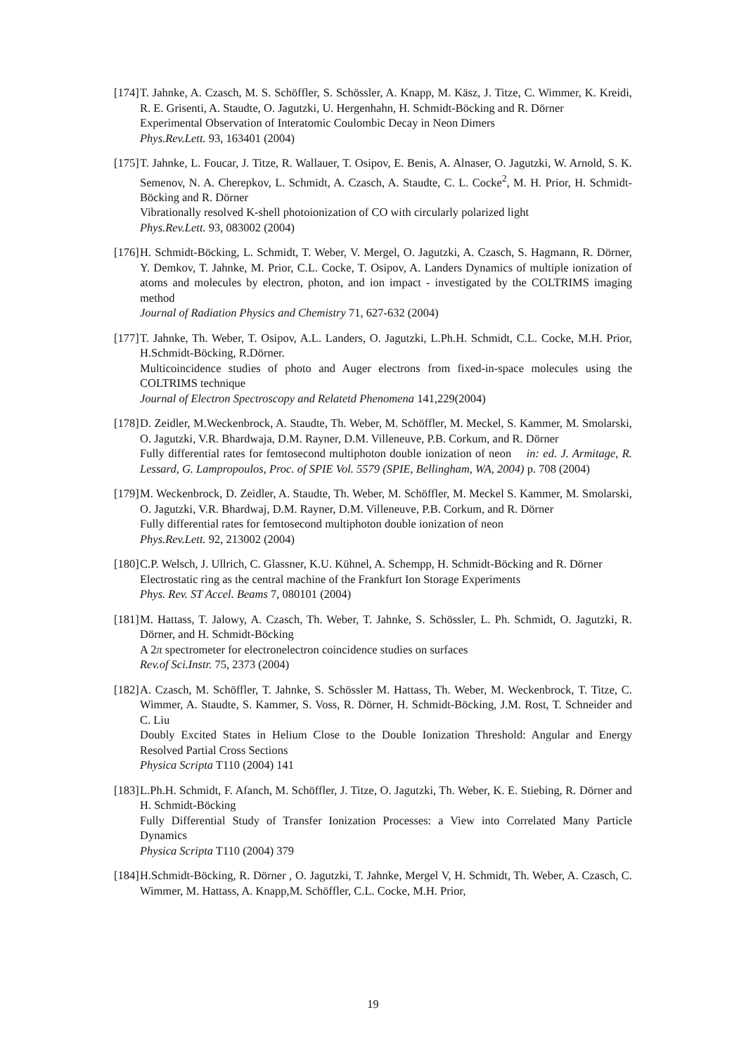[174]
T. Jahnke, A. Czasch, M. S. Schöffler, S. Schössler, A. Knapp, M. Käsz, J. Titze, C. Wimmer, K. Kreidi, R. E. Grisenti, A. Staudte, O. Jagutzki, U. Hergenhahn, H. Schmidt-Böcking and R. Dörner
Experimental Observation of Interatomic Coulombic Decay in Neon Dimers
Phys.Rev.Lett. 93, 163401 (2004)
[175]
T. Jahnke, L. Foucar, J. Titze, R. Wallauer, T. Osipov, E. Benis, A. Alnaser, O. Jagutzki, W. Arnold, S. K. Semenov, N. A. Cherepkov, L. Schmidt, A. Czasch, A. Staudte, C. L. Cocke<sup>2</sup>, M. H. Prior, H. Schmidt-Böcking and R. Dörner
Vibrationally resolved K-shell photoionization of CO with circularly polarized light
Phys.Rev.Lett. 93, 083002 (2004)
[176]
H. Schmidt-Böcking, L. Schmidt, T. Weber, V. Mergel, O. Jagutzki, A. Czasch, S. Hagmann, R. Dörner, Y. Demkov, T. Jahnke, M. Prior, C.L. Cocke, T. Osipov, A. Landers Dynamics of multiple ionization of atoms and molecules by electron, photon, and ion impact - investigated by the COLTRIMS imaging method
Journal of Radiation Physics and Chemistry 71, 627-632 (2004)
[177]
T. Jahnke, Th. Weber, T. Osipov, A.L. Landers, O. Jagutzki, L.Ph.H. Schmidt, C.L. Cocke, M.H. Prior, H.Schmidt-Böcking, R.Dörner.
Multicoincidence studies of photo and Auger electrons from fixed-in-space molecules using the COLTRIMS technique
Journal of Electron Spectroscopy and Relatetd Phenomena 141,229(2004)
[178]
D. Zeidler, M.Weckenbrock, A. Staudte, Th. Weber, M. Schöffler, M. Meckel, S. Kammer, M. Smolarski, O. Jagutzki, V.R. Bhardwaja, D.M. Rayner, D.M. Villeneuve, P.B. Corkum, and R. Dörner
Fully differential rates for femtosecond multiphoton double ionization of neon in: ed. J. Armitage, R. Lessard, G. Lampropoulos, Proc. of SPIE Vol. 5579 (SPIE, Bellingham, WA, 2004) p. 708 (2004)
[179]
M. Weckenbrock, D. Zeidler, A. Staudte, Th. Weber, M. Schöffler, M. Meckel S. Kammer, M. Smolarski, O. Jagutzki, V.R. Bhardwaj, D.M. Rayner, D.M. Villeneuve, P.B. Corkum, and R. Dörner
Fully differential rates for femtosecond multiphoton double ionization of neon
Phys.Rev.Lett. 92, 213002 (2004)
[180]
C.P. Welsch, J. Ullrich, C. Glassner, K.U. Kühnel, A. Schempp, H. Schmidt-Böcking and R. Dörner
Electrostatic ring as the central machine of the Frankfurt Ion Storage Experiments
Phys. Rev. ST Accel. Beams 7, 080101 (2004)
[181]
M. Hattass, T. Jalowy, A. Czasch, Th. Weber, T. Jahnke, S. Schössler, L. Ph. Schmidt, O. Jagutzki, R. Dörner, and H. Schmidt-Böcking
A 2π spectrometer for electronelectron coincidence studies on surfaces
Rev.of Sci.Instr. 75, 2373 (2004)
[182]
A. Czasch, M. Schöffler, T. Jahnke, S. Schössler M. Hattass, Th. Weber, M. Weckenbrock, T. Titze, C. Wimmer, A. Staudte, S. Kammer, S. Voss, R. Dörner, H. Schmidt-Böcking, J.M. Rost, T. Schneider and C. Liu
Doubly Excited States in Helium Close to the Double Ionization Threshold: Angular and Energy Resolved Partial Cross Sections
Physica Scripta T110 (2004) 141
[183]
L.Ph.H. Schmidt, F. Afanch, M. Schöffler, J. Titze, O. Jagutzki, Th. Weber, K. E. Stiebing, R. Dörner and H. Schmidt-Böcking
Fully Differential Study of Transfer Ionization Processes: a View into Correlated Many Particle Dynamics
Physica Scripta T110 (2004) 379
[184]
H.Schmidt-Böcking, R. Dörner , O. Jagutzki, T. Jahnke, Mergel V, H. Schmidt, Th. Weber, A. Czasch, C. Wimmer, M. Hattass, A. Knapp,M. Schöffler, C.L. Cocke, M.H. Prior,
19